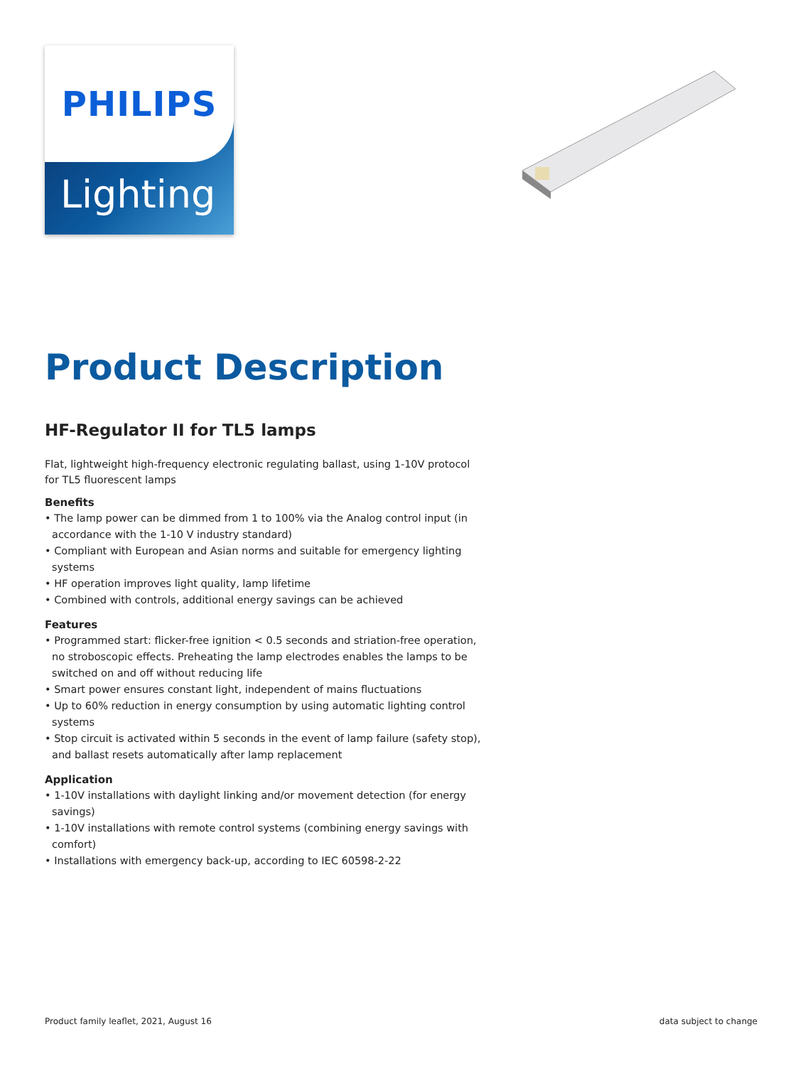PHILIPS
Lighting
Product Description
HF-Regulator II for TL5 lamps
Flat, lightweight high-frequency electronic regulating ballast, using 1-10V protocol for TL5 fluorescent lamps
Benefits
• The lamp power can be dimmed from 1 to 100% via the Analog control input (in accordance with the 1-10 V industry standard)
• Compliant with European and Asian norms and suitable for emergency lighting systems
• HF operation improves light quality, lamp lifetime
• Combined with controls, additional energy savings can be achieved
Features
• Programmed start: flicker-free ignition < 0.5 seconds and striation-free operation, no stroboscopic effects. Preheating the lamp electrodes enables the lamps to be switched on and off without reducing life
• Smart power ensures constant light, independent of mains fluctuations
• Up to 60% reduction in energy consumption by using automatic lighting control systems
• Stop circuit is activated within 5 seconds in the event of lamp failure (safety stop), and ballast resets automatically after lamp replacement
Application
• 1-10V installations with daylight linking and/or movement detection (for energy savings)
• 1-10V installations with remote control systems (combining energy savings with comfort)
• Installations with emergency back-up, according to IEC 60598-2-22
Product family leaflet, 2021, August 16 data subject to change